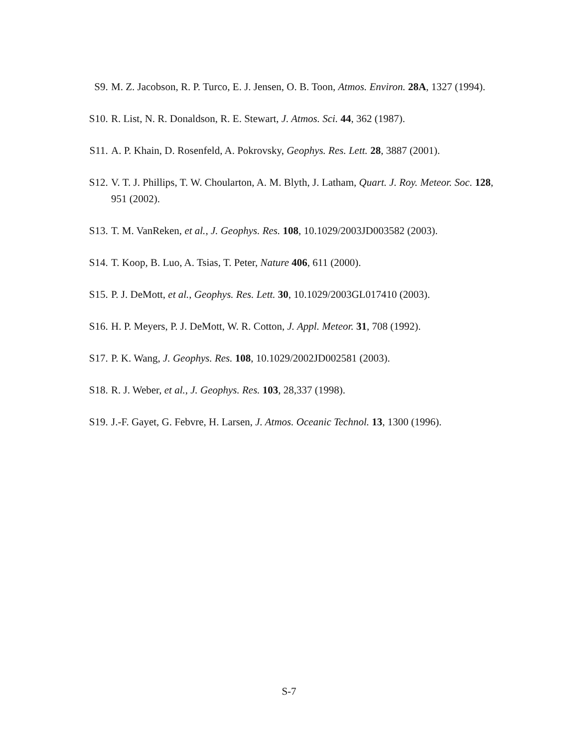S9. M. Z. Jacobson, R. P. Turco, E. J. Jensen, O. B. Toon, Atmos. Environ. 28A, 1327 (1994).
S10. R. List, N. R. Donaldson, R. E. Stewart, J. Atmos. Sci. 44, 362 (1987).
S11. A. P. Khain, D. Rosenfeld, A. Pokrovsky, Geophys. Res. Lett. 28, 3887 (2001).
S12. V. T. J. Phillips, T. W. Choularton, A. M. Blyth, J. Latham, Quart. J. Roy. Meteor. Soc. 128, 951 (2002).
S13. T. M. VanReken, et al., J. Geophys. Res. 108, 10.1029/2003JD003582 (2003).
S14. T. Koop, B. Luo, A. Tsias, T. Peter, Nature 406, 611 (2000).
S15. P. J. DeMott, et al., Geophys. Res. Lett. 30, 10.1029/2003GL017410 (2003).
S16. H. P. Meyers, P. J. DeMott, W. R. Cotton, J. Appl. Meteor. 31, 708 (1992).
S17. P. K. Wang, J. Geophys. Res. 108, 10.1029/2002JD002581 (2003).
S18. R. J. Weber, et al., J. Geophys. Res. 103, 28,337 (1998).
S19. J.-F. Gayet, G. Febvre, H. Larsen, J. Atmos. Oceanic Technol. 13, 1300 (1996).
S-7